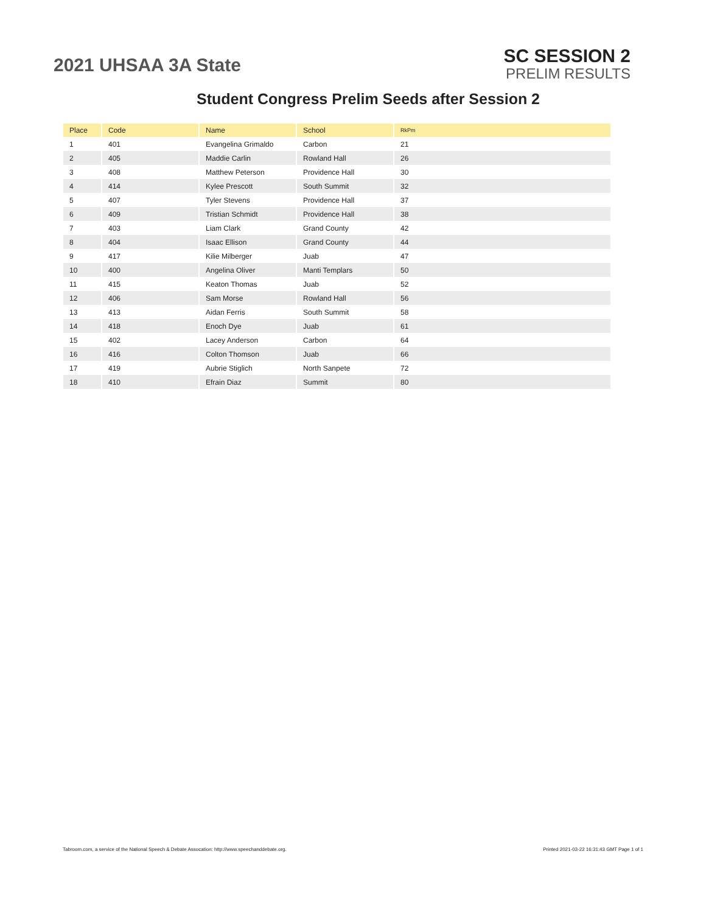2021 UHSAA 3A State
SC SESSION 2
PRELIM RESULTS
Student Congress Prelim Seeds after Session 2
| Place | Code | Name | School | RkPm |
| --- | --- | --- | --- | --- |
| 1 | 401 | Evangelina Grimaldo | Carbon | 21 |
| 2 | 405 | Maddie Carlin | Rowland Hall | 26 |
| 3 | 408 | Matthew Peterson | Providence Hall | 30 |
| 4 | 414 | Kylee Prescott | South Summit | 32 |
| 5 | 407 | Tyler Stevens | Providence Hall | 37 |
| 6 | 409 | Tristian Schmidt | Providence Hall | 38 |
| 7 | 403 | Liam Clark | Grand County | 42 |
| 8 | 404 | Isaac Ellison | Grand County | 44 |
| 9 | 417 | Kilie Milberger | Juab | 47 |
| 10 | 400 | Angelina Oliver | Manti Templars | 50 |
| 11 | 415 | Keaton Thomas | Juab | 52 |
| 12 | 406 | Sam Morse | Rowland Hall | 56 |
| 13 | 413 | Aidan Ferris | South Summit | 58 |
| 14 | 418 | Enoch Dye | Juab | 61 |
| 15 | 402 | Lacey Anderson | Carbon | 64 |
| 16 | 416 | Colton Thomson | Juab | 66 |
| 17 | 419 | Aubrie Stiglich | North Sanpete | 72 |
| 18 | 410 | Efrain Diaz | Summit | 80 |
Tabroom.com, a service of the National Speech & Debate Assocation: http://www.speechanddebate.org. Printed 2021-03-22 16:31:43 GMT Page 1 of 1